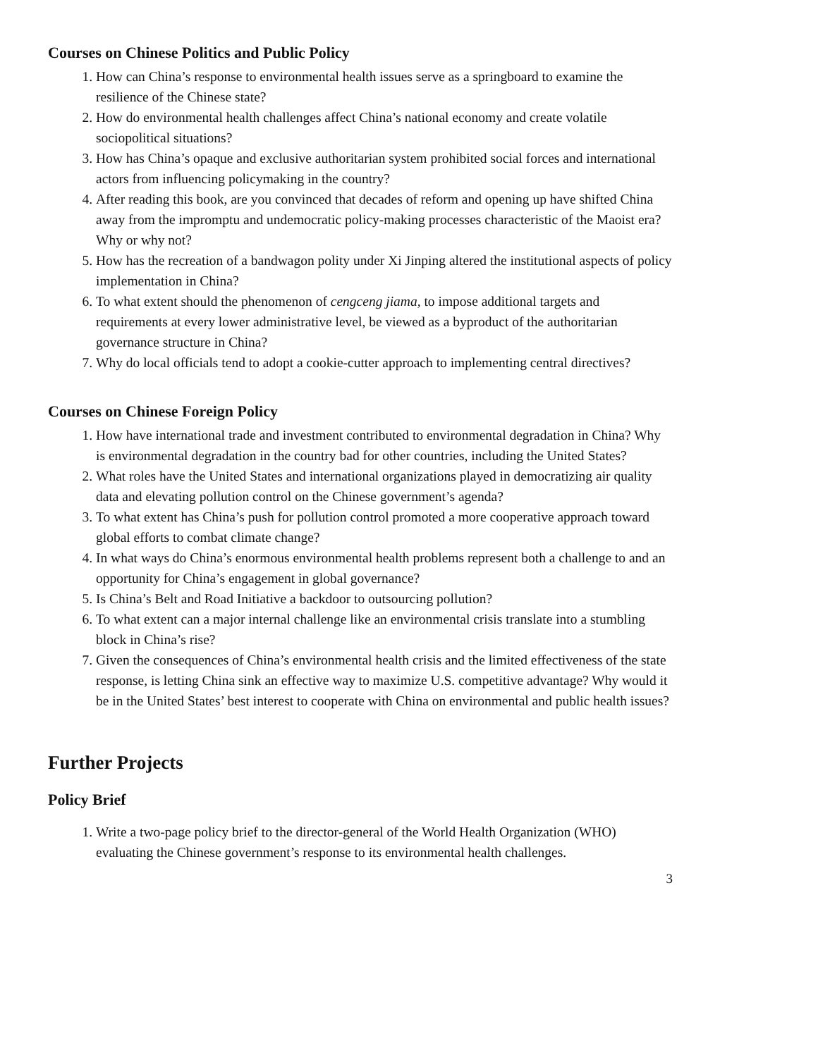Courses on Chinese Politics and Public Policy
1. How can China’s response to environmental health issues serve as a springboard to examine the resilience of the Chinese state?
2. How do environmental health challenges affect China’s national economy and create volatile sociopolitical situations?
3. How has China’s opaque and exclusive authoritarian system prohibited social forces and international actors from influencing policymaking in the country?
4. After reading this book, are you convinced that decades of reform and opening up have shifted China away from the impromptu and undemocratic policy-making processes characteristic of the Maoist era? Why or why not?
5. How has the recreation of a bandwagon polity under Xi Jinping altered the institutional aspects of policy implementation in China?
6. To what extent should the phenomenon of cengceng jiama, to impose additional targets and requirements at every lower administrative level, be viewed as a byproduct of the authoritarian governance structure in China?
7. Why do local officials tend to adopt a cookie-cutter approach to implementing central directives?
Courses on Chinese Foreign Policy
1. How have international trade and investment contributed to environmental degradation in China? Why is environmental degradation in the country bad for other countries, including the United States?
2. What roles have the United States and international organizations played in democratizing air quality data and elevating pollution control on the Chinese government’s agenda?
3. To what extent has China’s push for pollution control promoted a more cooperative approach toward global efforts to combat climate change?
4. In what ways do China’s enormous environmental health problems represent both a challenge to and an opportunity for China’s engagement in global governance?
5. Is China’s Belt and Road Initiative a backdoor to outsourcing pollution?
6. To what extent can a major internal challenge like an environmental crisis translate into a stumbling block in China’s rise?
7. Given the consequences of China’s environmental health crisis and the limited effectiveness of the state response, is letting China sink an effective way to maximize U.S. competitive advantage? Why would it be in the United States’ best interest to cooperate with China on environmental and public health issues?
Further Projects
Policy Brief
1. Write a two-page policy brief to the director-general of the World Health Organization (WHO) evaluating the Chinese government’s response to its environmental health challenges.
3